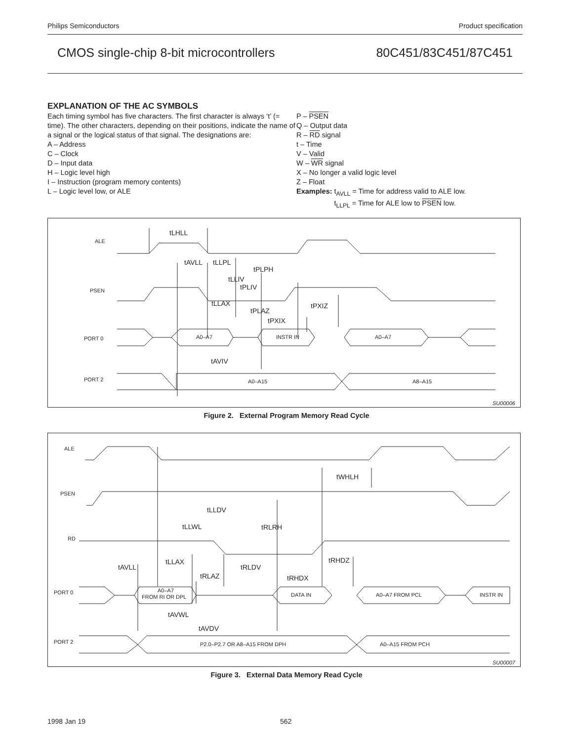Philips Semiconductors Product specification
CMOS single-chip 8-bit microcontrollers 80C451/83C451/87C451
EXPLANATION OF THE AC SYMBOLS
Each timing symbol has five characters. The first character is always ‘t’ (= time). The other characters, depending on their positions, indicate the name of a signal or the logical status of that signal. The designations are:
A – Address
C – Clock
D – Input data
H – Logic level high
I – Instruction (program memory contents)
L – Logic level low, or ALE
P – PSEN
Q – Output data
R – RD signal
t – Time
V – Valid
W – WR signal
X – No longer a valid logic level
Z – Float
Examples: t<sub>AVLL</sub> = Time for address valid to ALE low.
t<sub>LLPL</sub> = Time for ALE low to PSEN low.
ALE
PSEN
PORT 0
PORT 2
tLHLL
tAVLL
tLLPL
tPLPH
tLLIV
tPLIV
tLLAX
tPLAZ
tPXIZ
tPXIX
A0–A7
INSTR IN
A0–A7
tAVIV
A0–A15
A8–A15
SU00006
Figure 2. External Program Memory Read Cycle
ALE
PSEN
RD
PORT 0
PORT 2
tWHLH
tLLDV
tLLWL
tRLRH
tLLAX
tAVLL
tRLDV
tRHDZ
tRLAZ
tRHDX
A0–A7
FROM RI OR DPL
DATA IN
A0–A7 FROM PCL
INSTR IN
tAVWL
tAVDV
P2.0–P2.7 OR A8–A15 FROM DPH
A0–A15 FROM PCH
SU00007
Figure 3. External Data Memory Read Cycle
1998 Jan 19 562